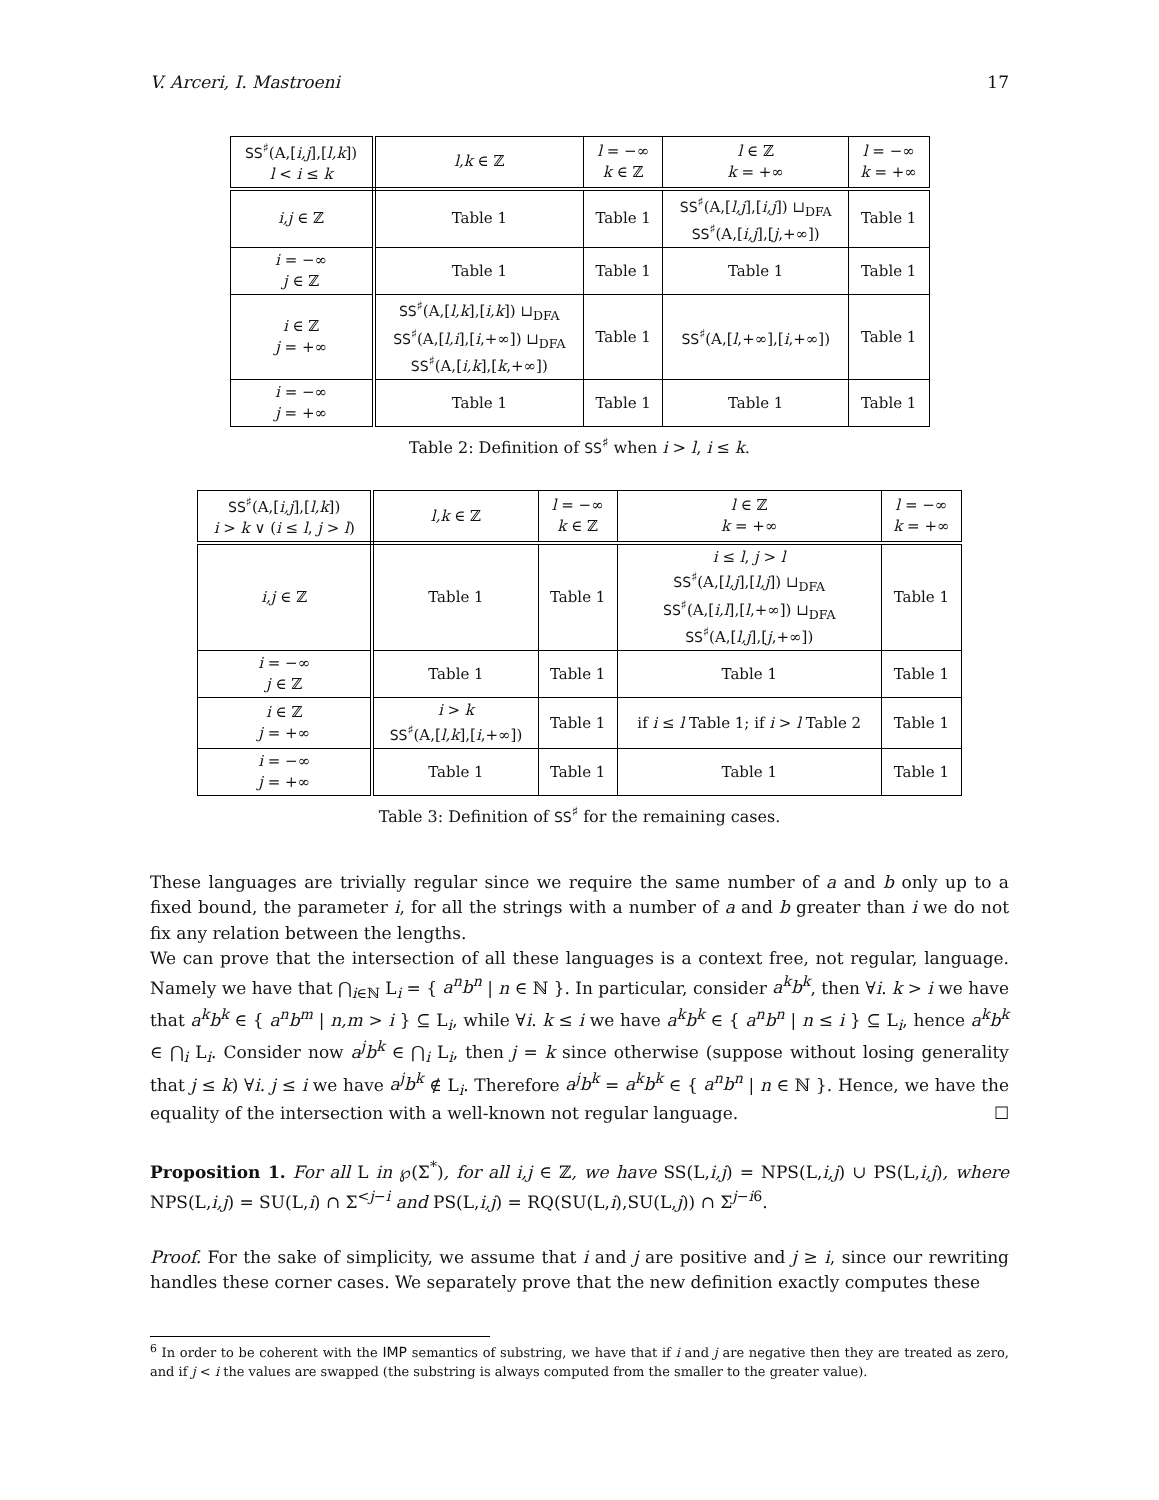V. Arceri, I. Mastroeni 17
| SS<sup>♯</sup>(A,[ i,j ],[ l,k ]) l < i ≤ k | l,k ∈ ℤ | l = −∞ k ∈ ℤ | l ∈ ℤ k = +∞ | l = −∞ k = +∞ |
| --- | --- | --- | --- | --- |
| i,j ∈ ℤ | Table 1 | Table 1 | SS<sup>♯</sup>(A,[ l,j ],[ i,j ]) ⊔<sub>DFA</sub> SS<sup>♯</sup>(A,[ i,j ],[ j ,+∞]) | Table 1 |
| i = −∞ j ∈ ℤ | Table 1 | Table 1 | Table 1 | Table 1 |
| i ∈ ℤ j = +∞ | SS<sup>♯</sup>(A,[ l,k ],[ i,k ]) ⊔<sub>DFA</sub> SS<sup>♯</sup>(A,[ l,i ],[ i ,+∞]) ⊔<sub>DFA</sub> SS<sup>♯</sup>(A,[ i,k ],[ k ,+∞]) | Table 1 | SS<sup>♯</sup>(A,[ l ,+∞],[ i ,+∞]) | Table 1 |
| i = −∞ j = +∞ | Table 1 | Table 1 | Table 1 | Table 1 |
Table 2: Definition of SS<sup>♯</sup> when i > l, i ≤ k.
| SS<sup>♯</sup>(A,[ i,j ],[ l,k ]) i > k ∨ ( i ≤ l , j > l ) | l,k ∈ ℤ | l = −∞ k ∈ ℤ | l ∈ ℤ k = +∞ | l = −∞ k = +∞ |
| --- | --- | --- | --- | --- |
| i,j ∈ ℤ | Table 1 | Table 1 | i ≤ l , j > l SS<sup>♯</sup>(A,[ l,j ],[ l,j ]) ⊔<sub>DFA</sub> SS<sup>♯</sup>(A,[ i,l ],[ l ,+∞]) ⊔<sub>DFA</sub> SS<sup>♯</sup>(A,[ l,j ],[ j ,+∞]) | Table 1 |
| i = −∞ j ∈ ℤ | Table 1 | Table 1 | Table 1 | Table 1 |
| i ∈ ℤ j = +∞ | i > k SS<sup>♯</sup>(A,[ l,k ],[ i ,+∞]) | Table 1 | if i ≤ l Table 1; if i > l Table 2 | Table 1 |
| i = −∞ j = +∞ | Table 1 | Table 1 | Table 1 | Table 1 |
Table 3: Definition of SS<sup>♯</sup> for the remaining cases.
These languages are trivially regular since we require the same number of a and b only up to a fixed bound, the parameter i, for all the strings with a number of a and b greater than i we do not fix any relation between the lengths.
We can prove that the intersection of all these languages is a context free, not regular, language. Namely we have that ⋂<sub>i∈ℕ</sub> L<sub>i</sub> = { a<sup>n</sup>b<sup>n</sup> | n ∈ ℕ }. In particular, consider a<sup>k</sup>b<sup>k</sup>, then ∀i. k > i we have that a<sup>k</sup>b<sup>k</sup> ∈ { a<sup>n</sup>b<sup>m</sup> | n,m > i } ⊆ L<sub>i</sub>, while ∀i. k ≤ i we have a<sup>k</sup>b<sup>k</sup> ∈ { a<sup>n</sup>b<sup>n</sup> | n ≤ i } ⊆ L<sub>i</sub>, hence a<sup>k</sup>b<sup>k</sup> ∈ ⋂<sub>i</sub> L<sub>i</sub>. Consider now a<sup>j</sup>b<sup>k</sup> ∈ ⋂<sub>i</sub> L<sub>i</sub>, then j = k since otherwise (suppose without losing generality that j ≤ k) ∀i. j ≤ i we have a<sup>j</sup>b<sup>k</sup> ∉ L<sub>i</sub>. Therefore a<sup>j</sup>b<sup>k</sup> = a<sup>k</sup>b<sup>k</sup> ∈ { a<sup>n</sup>b<sup>n</sup> | n ∈ ℕ }. Hence, we have the equality of the intersection with a well-known not regular language. ☐
Proposition 1. For all L in ℘(Σ<sup>*</sup>), for all i,j ∈ ℤ, we have SS(L,i,j) = NPS(L,i,j) ∪ PS(L,i,j), where NPS(L,i,j) = SU(L,i) ∩ Σ<sup><j−i</sup> and PS(L,i,j) = RQ(SU(L,i),SU(L,j)) ∩ Σ<sup>j−i6</sup>.
Proof. For the sake of simplicity, we assume that i and j are positive and j ≥ i, since our rewriting handles these corner cases. We separately prove that the new definition exactly computes these
<sup>6</sup> In order to be coherent with the IMP semantics of substring, we have that if i and j are negative then they are treated as zero, and if j < i the values are swapped (the substring is always computed from the smaller to the greater value).